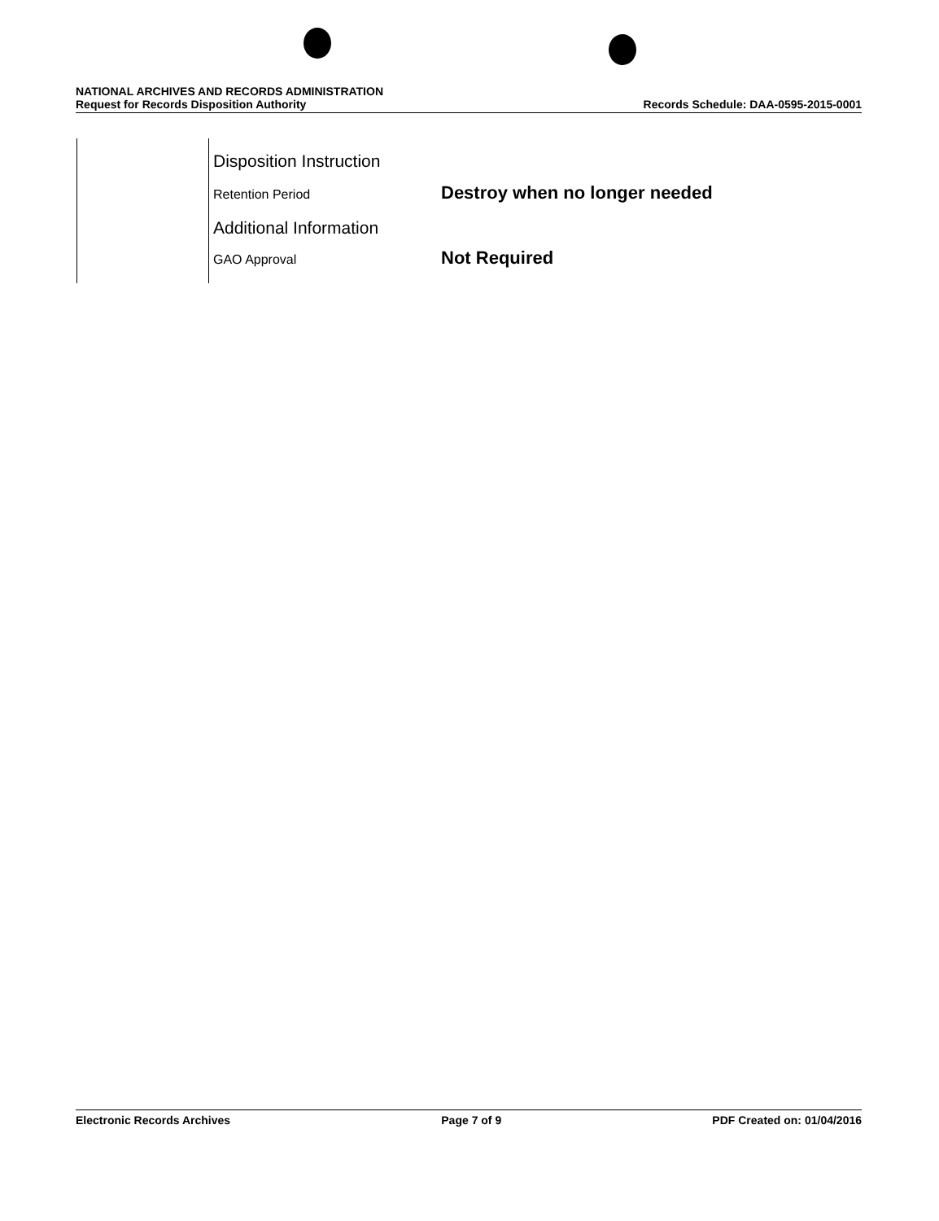NATIONAL ARCHIVES AND RECORDS ADMINISTRATION
Request for Records Disposition Authority Records Schedule: DAA-0595-2015-0001
Disposition Instruction
Retention Period
Destroy when no longer needed
Additional Information
GAO Approval
Not Required
Electronic Records Archives Page 7 of 9 PDF Created on: 01/04/2016